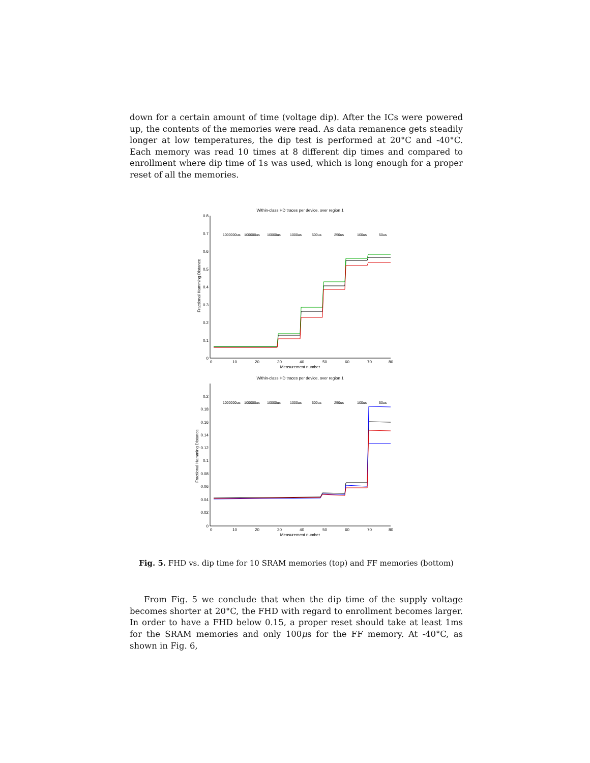down for a certain amount of time (voltage dip). After the ICs were powered up, the contents of the memories were read. As data remanence gets steadily longer at low temperatures, the dip test is performed at 20°C and -40°C. Each memory was read 10 times at 8 different dip times and compared to enrollment where dip time of 1s was used, which is long enough for a proper reset of all the memories.
Within-class HD traces per device, over region 1
0.8
0.7
0.6
0.5
0.4
0.3
0.2
0.1
0
0
10
20
30
40
50
60
70
80
Measurement number
Fractional Hamming Distance
1000000us
100000us
10000us
1000us
500us
250us
100us
50us
Within-class HD traces per device, over region 1
0.2
0.18
0.16
0.14
0.12
0.1
0.08
0.06
0.04
0.02
0
0
10
20
30
40
50
60
70
80
Measurement number
Fractional Hamming Distance
1000000us
100000us
10000us
1000us
500us
250us
100us
50us
Fig. 5. FHD vs. dip time for 10 SRAM memories (top) and FF memories (bottom)
From Fig. 5 we conclude that when the dip time of the supply voltage becomes shorter at 20°C, the FHD with regard to enrollment becomes larger. In order to have a FHD below 0.15, a proper reset should take at least 1ms for the SRAM memories and only 100μs for the FF memory. At -40°C, as shown in Fig. 6,